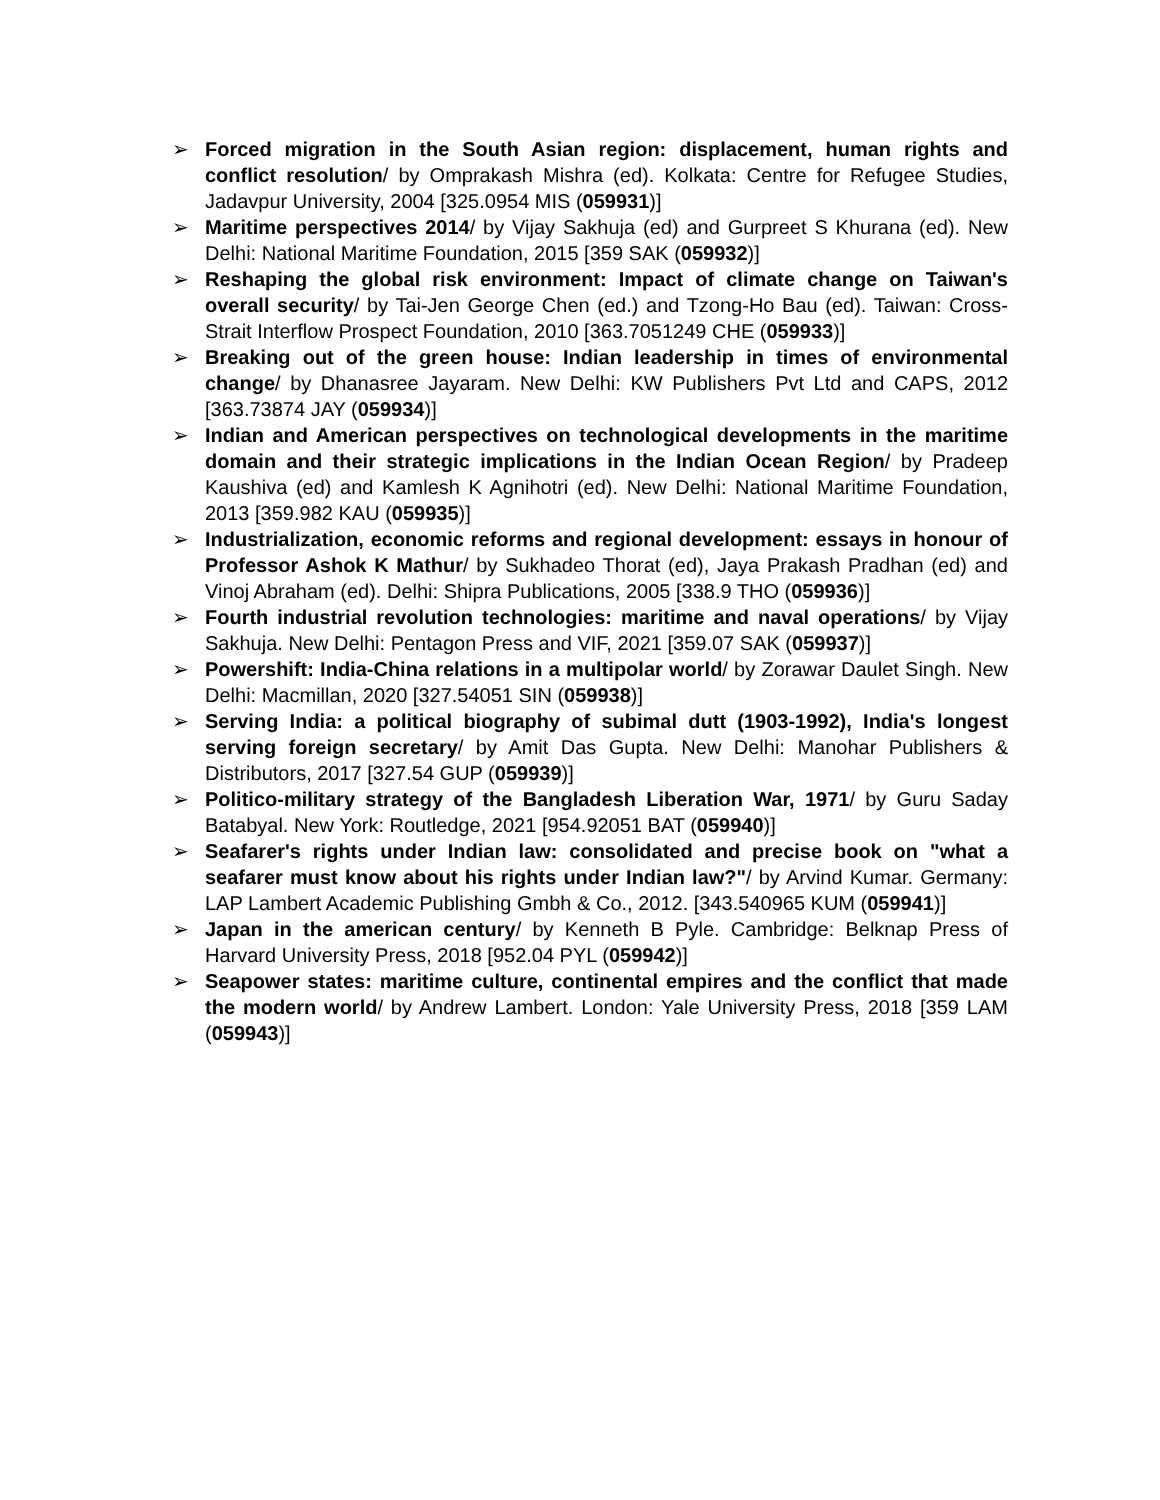➢ Forced migration in the South Asian region: displacement, human rights and conflict resolution/ by Omprakash Mishra (ed). Kolkata: Centre for Refugee Studies, Jadavpur University, 2004 [325.0954 MIS (059931)]
➢ Maritime perspectives 2014/ by Vijay Sakhuja (ed) and Gurpreet S Khurana (ed). New Delhi: National Maritime Foundation, 2015 [359 SAK (059932)]
➢ Reshaping the global risk environment: Impact of climate change on Taiwan's overall security/ by Tai-Jen George Chen (ed.) and Tzong-Ho Bau (ed). Taiwan: Cross-Strait Interflow Prospect Foundation, 2010 [363.7051249 CHE (059933)]
➢ Breaking out of the green house: Indian leadership in times of environmental change/ by Dhanasree Jayaram. New Delhi: KW Publishers Pvt Ltd and CAPS, 2012 [363.73874 JAY (059934)]
➢ Indian and American perspectives on technological developments in the maritime domain and their strategic implications in the Indian Ocean Region/ by Pradeep Kaushiva (ed) and Kamlesh K Agnihotri (ed). New Delhi: National Maritime Foundation, 2013 [359.982 KAU (059935)]
➢ Industrialization, economic reforms and regional development: essays in honour of Professor Ashok K Mathur/ by Sukhadeo Thorat (ed), Jaya Prakash Pradhan (ed) and Vinoj Abraham (ed). Delhi: Shipra Publications, 2005 [338.9 THO (059936)]
➢ Fourth industrial revolution technologies: maritime and naval operations/ by Vijay Sakhuja. New Delhi: Pentagon Press and VIF, 2021 [359.07 SAK (059937)]
➢ Powershift: India-China relations in a multipolar world/ by Zorawar Daulet Singh. New Delhi: Macmillan, 2020 [327.54051 SIN (059938)]
➢ Serving India: a political biography of subimal dutt (1903-1992), India's longest serving foreign secretary/ by Amit Das Gupta. New Delhi: Manohar Publishers & Distributors, 2017 [327.54 GUP (059939)]
➢ Politico-military strategy of the Bangladesh Liberation War, 1971/ by Guru Saday Batabyal. New York: Routledge, 2021 [954.92051 BAT (059940)]
➢ Seafarer's rights under Indian law: consolidated and precise book on "what a seafarer must know about his rights under Indian law?"/ by Arvind Kumar. Germany: LAP Lambert Academic Publishing Gmbh & Co., 2012. [343.540965 KUM (059941)]
➢ Japan in the american century/ by Kenneth B Pyle. Cambridge: Belknap Press of Harvard University Press, 2018 [952.04 PYL (059942)]
➢ Seapower states: maritime culture, continental empires and the conflict that made the modern world/ by Andrew Lambert. London: Yale University Press, 2018 [359 LAM (059943)]